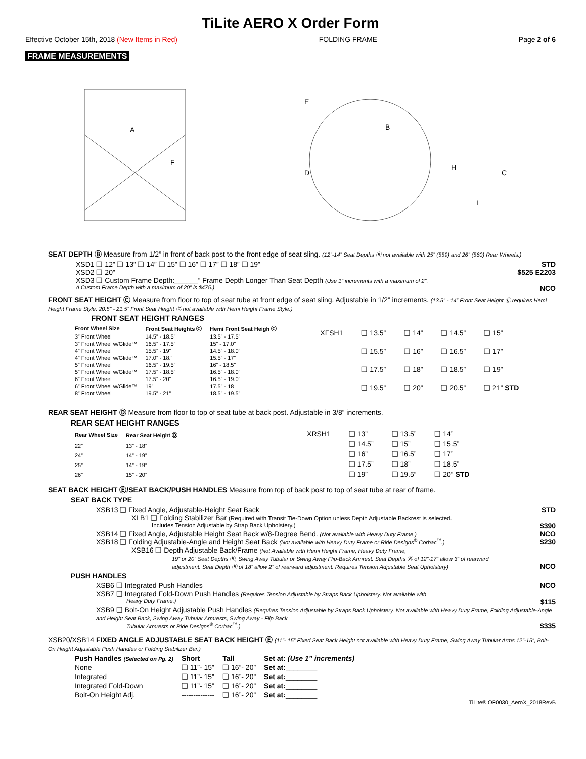TiLite AERO X Order Form
Effective October 15th, 2018 (New Items in Red) FOLDING FRAME Page 2 of 6
FRAME MEASUREMENTS
A
F
E
D
B
C
H
I
SEAT DEPTH Ⓑ Measure from 1/2” in front of back post to the front edge of seat sling. (12”-14” Seat Depths Ⓑ not available with 25” (559) and 26” (560) Rear Wheels.)
XSD1 ❑ 12” ❑ 13” ❑ 14” ❑ 15” ❑ 16” ❑ 17” ❑ 18” ❑ 19” STD
XSD2 ❑ 20” $525 E2203
XSD3 ❑ Custom Frame Depth:______” Frame Depth Longer Than Seat Depth (Use 1” increments with a maximum of 2”.
A Custom Frame Depth with a maximum of 20” is $475.) NCO
FRONT SEAT HEIGHT Ⓒ Measure from floor to top of seat tube at front edge of seat sling. Adjustable in 1/2” increments. (13.5” - 14” Front Seat Height Ⓒ requires Hemi Height Frame Style. 20.5” - 21.5” Front Seat Height Ⓒ not available with Hemi Height Frame Style.)
FRONT SEAT HEIGHT RANGES
| Front Wheel Size | Front Seat Heights Ⓒ | Hemi Front Seat Heigh Ⓒ |
| --- | --- | --- |
| 3” Front Wheel | 14.5” - 18.5” | 13.5” - 17.5” |
| 3” Front Wheel w/Glide™ | 16.5” - 17.5” | 15” - 17.0” |
| 4” Front Wheel | 15.5” - 19” | 14.5” - 18.0” |
| 4” Front Wheel w/Glide™ | 17.0” - 18.” | 15.5” - 17” |
| 5” Front Wheel | 16.5” - 19.5” | 16” - 18.5” |
| 5” Front Wheel w/Glide™ | 17.5” - 18.5” | 16.5” - 18.0” |
| 6” Front Wheel | 17.5” - 20” | 16.5” - 19.0” |
| 6” Front Wheel w/Glide™ | 19” | 17.5” - 18 |
| 8” Front Wheel | 19.5” - 21” | 18.5” - 19.5” |
| XFSH1 | ❑ 13.5” | ❑ 14” | ❑ 14.5” | ❑ 15” |
| | ❑ 15.5” | ❑ 16” | ❑ 16.5” | ❑ 17” |
| | ❑ 17.5” | ❑ 18” | ❑ 18.5” | ❑ 19” |
| | ❑ 19.5” | ❑ 20” | ❑ 20.5” | ❑ 21” STD |
REAR SEAT HEIGHT Ⓓ Measure from floor to top of seat tube at back post. Adjustable in 3/8” increments.
REAR SEAT HEIGHT RANGES
| Rear Wheel Size | Rear Seat Height Ⓓ |
| --- | --- |
| 22” | 13” - 18” |
| 24” | 14” - 19” |
| 25” | 14” - 19” |
| 26” | 15” - 20” |
| XRSH1 | ❑ 13” | ❑ 13.5” | ❑ 14” |
| | ❑ 14.5” | ❑ 15” | ❑ 15.5” |
| | ❑ 16” | ❑ 16.5” | ❑ 17” |
| | ❑ 17.5” | ❑ 18” | ❑ 18.5” |
| | ❑ 19” | ❑ 19.5” | ❑ 20” STD |
SEAT BACK HEIGHT Ⓔ/SEAT BACK/PUSH HANDLES Measure from top of back post to top of seat tube at rear of frame.
SEAT BACK TYPE
XSB13 ❑ Fixed Angle, Adjustable-Height Seat Back STD
XLB1 ❑ Folding Stabilizer Bar (Required with Transit Tie-Down Option unless Depth Adjustable Backrest is selected.
Includes Tension Adjustable by Strap Back Upholstery.) $390
XSB14 ❑ Fixed Angle, Adjustable Height Seat Back w/8-Degree Bend. (Not available with Heavy Duty Frame.) NCO
XSB18 ❑ Folding Adjustable-Angle and Height Seat Back (Not available with Heavy Duty Frame or Ride Designs<sup>®</sup> Corbac<sup>™</sup>.) $230
XSB16 ❑ Depth Adjustable Back/Frame (Not Available with Hemi Height Frame, Heavy Duty Frame,
19” or 20” Seat Depths Ⓑ, Swing Away Tubular or Swing Away Flip-Back Armrest. Seat Depths Ⓑ of 12”-17” allow 3” of rearward
adjustment. Seat Depth Ⓑ of 18” allow 2” of rearward adjustment. Requires Tension Adjustable Seat Upholstery) NCO
PUSH HANDLES
XSB6 ❑ Integrated Push Handles NCO
XSB7 ❑ Integrated Fold-Down Push Handles (Requires Tension Adjustable by Straps Back Upholstery. Not available with
Heavy Duty Frame.) $115
XSB9 ❑ Bolt-On Height Adjustable Push Handles (Requires Tension Adjustable by Straps Back Upholstery. Not available with Heavy Duty Frame, Folding Adjustable-Angle and Height Seat Back, Swing Away Tubular Armrests, Swing Away - Flip Back
Tubular Armrests or Ride Designs<sup>®</sup> Corbac<sup>™</sup>.) $335
XSB20/XSB14 FIXED ANGLE ADJUSTABLE SEAT BACK HEIGHT Ⓔ (11”- 15” Fixed Seat Back Height not available with Heavy Duty Frame, Swing Away Tubular Arms 12”-15”, Bolt-On Height Adjustable Push Handles or Folding Stabilizer Bar.)
| Push Handles (Selected on Pg. 2) | Short | Tall | Set at: (Use 1” increments) |
| --- | --- | --- | --- |
| None | ❑ 11”- 15” | ❑ 16”- 20” | Set at: ________ |
| Integrated | ❑ 11”- 15” | ❑ 16”- 20” | Set at: ________ |
| Integrated Fold-Down | ❑ 11”- 15” | ❑ 16”- 20” | Set at: ________ |
| Bolt-On Height Adj. | -------------- | ❑ 16”- 20” | Set at: ________ |
TiLite® OF0030_AeroX_2018RevB